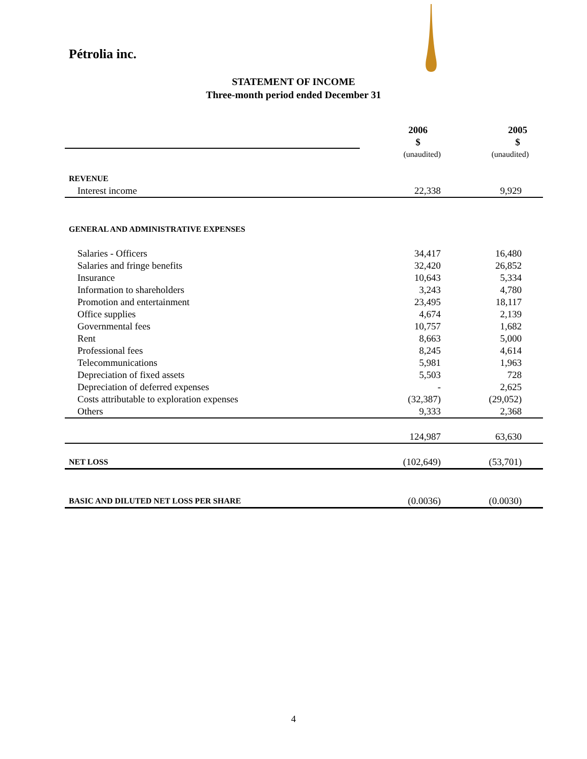Pétrolia inc.
STATEMENT OF INCOME
Three-month period ended December 31
| | 2006 $ | 2005 $ |
| | (unaudited) | (unaudited) |
| REVENUE | | |
| Interest income | 22,338 | 9,929 |
| GENERAL AND ADMINISTRATIVE EXPENSES | | |
| Salaries - Officers | 34,417 | 16,480 |
| Salaries and fringe benefits | 32,420 | 26,852 |
| Insurance | 10,643 | 5,334 |
| Information to shareholders | 3,243 | 4,780 |
| Promotion and entertainment | 23,495 | 18,117 |
| Office supplies | 4,674 | 2,139 |
| Governmental fees | 10,757 | 1,682 |
| Rent | 8,663 | 5,000 |
| Professional fees | 8,245 | 4,614 |
| Telecommunications | 5,981 | 1,963 |
| Depreciation of fixed assets | 5,503 | 728 |
| Depreciation of deferred expenses | - | 2,625 |
| Costs attributable to exploration expenses | (32,387) | (29,052) |
| Others | 9,333 | 2,368 |
| | 124,987 | 63,630 |
| NET LOSS | (102,649) | (53,701) |
| BASIC AND DILUTED NET LOSS PER SHARE | (0.0036) | (0.0030) |
4